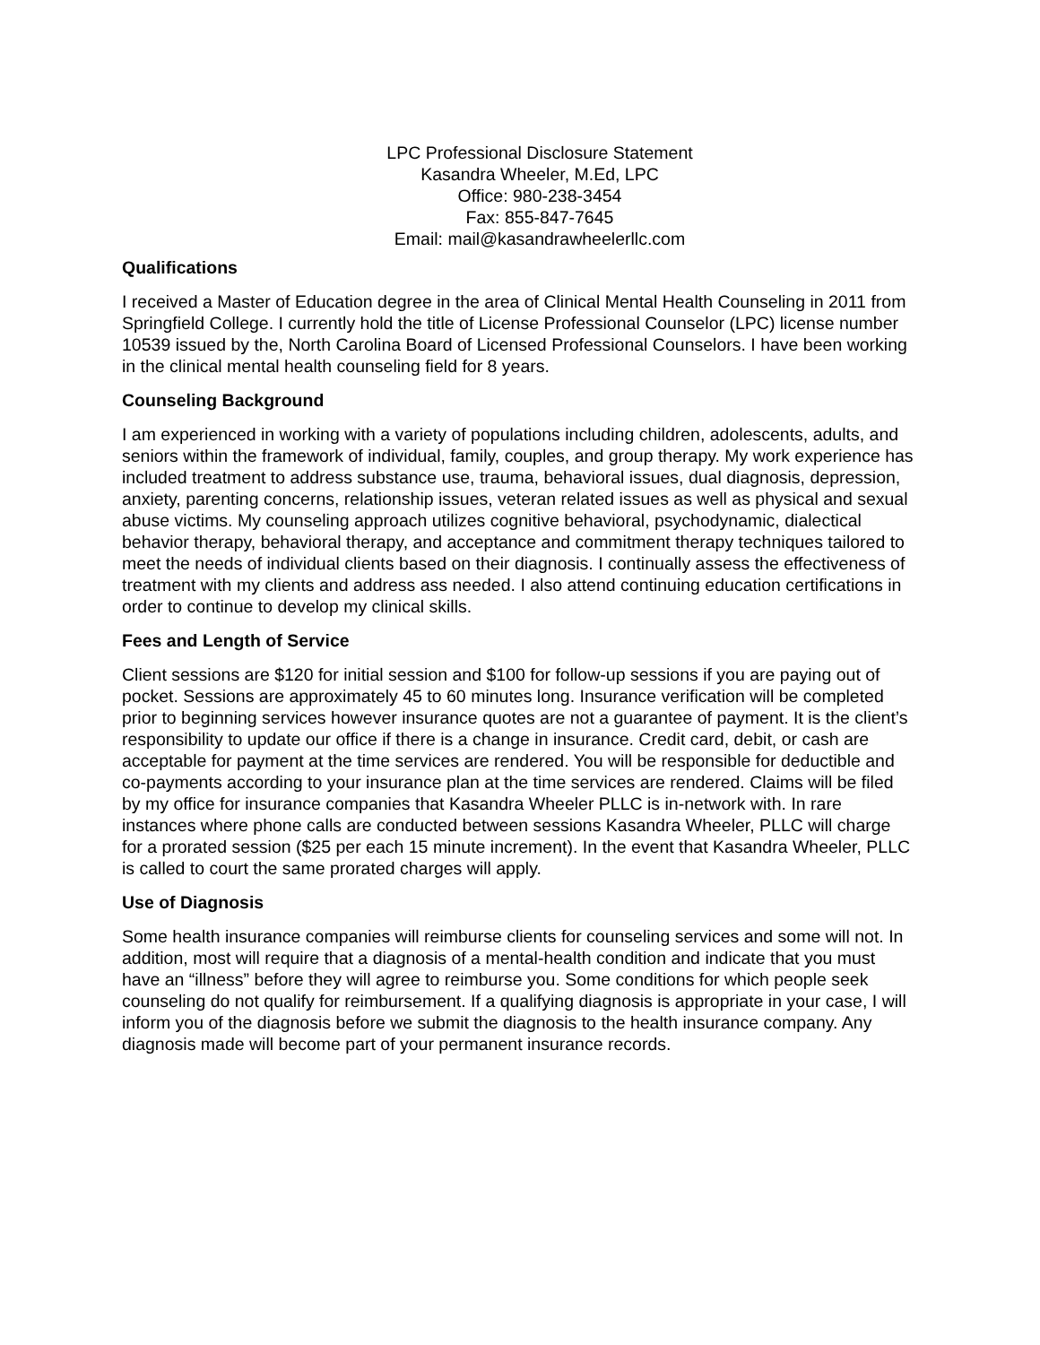LPC Professional Disclosure Statement
Kasandra Wheeler, M.Ed, LPC
Office: 980-238-3454
Fax: 855-847-7645
Email: mail@kasandrawheelerllc.com
Qualifications
I received a Master of Education degree in the area of Clinical Mental Health Counseling in 2011 from Springfield College. I currently hold the title of License Professional Counselor (LPC) license number 10539 issued by the, North Carolina Board of Licensed Professional Counselors. I have been working in the clinical mental health counseling field for 8 years.
Counseling Background
I am experienced in working with a variety of populations including children, adolescents, adults, and seniors within the framework of individual, family, couples, and group therapy. My work experience has included treatment to address substance use, trauma, behavioral issues, dual diagnosis, depression, anxiety, parenting concerns, relationship issues, veteran related issues as well as physical and sexual abuse victims. My counseling approach utilizes cognitive behavioral, psychodynamic, dialectical behavior therapy, behavioral therapy, and acceptance and commitment therapy techniques tailored to meet the needs of individual clients based on their diagnosis. I continually assess the effectiveness of treatment with my clients and address ass needed. I also attend continuing education certifications in order to continue to develop my clinical skills.
Fees and Length of Service
Client sessions are $120 for initial session and $100 for follow-up sessions if you are paying out of pocket. Sessions are approximately 45 to 60 minutes long. Insurance verification will be completed prior to beginning services however insurance quotes are not a guarantee of payment. It is the client’s responsibility to update our office if there is a change in insurance. Credit card, debit, or cash are acceptable for payment at the time services are rendered. You will be responsible for deductible and co-payments according to your insurance plan at the time services are rendered. Claims will be filed by my office for insurance companies that Kasandra Wheeler PLLC is in-network with. In rare instances where phone calls are conducted between sessions Kasandra Wheeler, PLLC will charge for a prorated session ($25 per each 15 minute increment). In the event that Kasandra Wheeler, PLLC is called to court the same prorated charges will apply.
Use of Diagnosis
Some health insurance companies will reimburse clients for counseling services and some will not. In addition, most will require that a diagnosis of a mental-health condition and indicate that you must have an “illness” before they will agree to reimburse you. Some conditions for which people seek counseling do not qualify for reimbursement. If a qualifying diagnosis is appropriate in your case, I will inform you of the diagnosis before we submit the diagnosis to the health insurance company. Any diagnosis made will become part of your permanent insurance records.